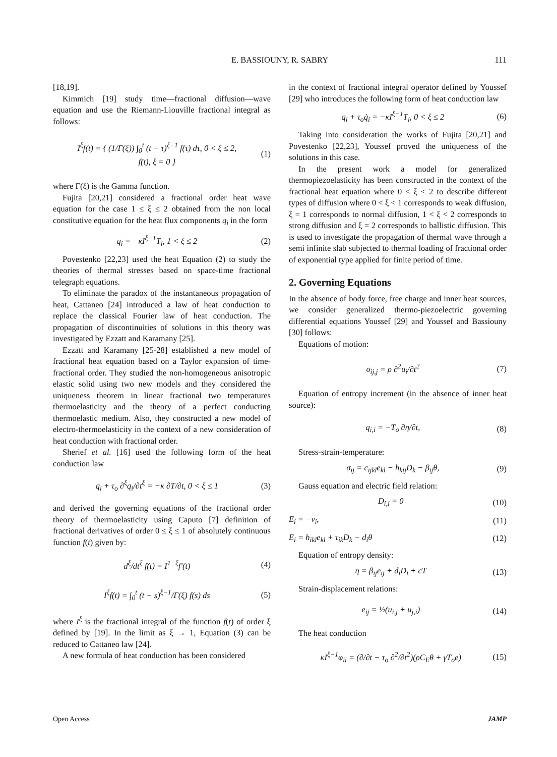E. BASSIOUNY, R. SABRY 111
[18,19].
Kimmich [19] study time—fractional diffusion—wave equation and use the Riemann-Liouville fractional integral as follows:
I<sup>ξ</sup>f(t) = { (1/Γ(ξ)) ∫<sub>0</sub><sup>t</sup> (t − τ)<sup>ξ−1</sup> f(τ) dτ, 0 < ξ ≤ 2,
f(t), ξ = 0 } (1)
where Γ(ξ) is the Gamma function.
Fujita [20,21] considered a fractional order heat wave equation for the case 1 ≤ ξ ≤ 2 obtained from the non local constitutive equation for the heat flux components q<sub>i</sub> in the form
q<sub>i</sub> = −κI<sup>ξ−1</sup>T<sub>i</sub>, 1 < ξ ≤ 2 (2)
Povestenko [22,23] used the heat Equation (2) to study the theories of thermal stresses based on space-time fractional telegraph equations.
To eliminate the paradox of the instantaneous propagation of heat, Cattaneo [24] introduced a law of heat conduction to replace the classical Fourier law of heat conduction. The propagation of discontinuities of solutions in this theory was investigated by Ezzatt and Karamany [25].
Ezzatt and Karamany [25-28] established a new model of fractional heat equation based on a Taylor expansion of time-fractional order. They studied the non-homogeneous anisotropic elastic solid using two new models and they considered the uniqueness theorem in linear fractional two temperatures thermoelasticity and the theory of a perfect conducting thermoelastic medium. Also, they constructed a new model of electro-thermoelasticity in the context of a new consideration of heat conduction with fractional order.
Sherief et al. [16] used the following form of the heat conduction law
q<sub>i</sub> + τ<sub>o</sub> ∂<sup>ξ</sup>q<sub>i</sub>/∂t<sup>ξ</sup> = −κ ∂T/∂t, 0 < ξ ≤ 1 (3)
and derived the governing equations of the fractional order theory of thermoelasticity using Caputo [7] definition of fractional derivatives of order 0 ≤ ξ ≤ 1 of absolutely continuous function f(t) given by:
d<sup>ξ</sup>/dt<sup>ξ</sup> f(t) = I<sup>1−ξ</sup>f′(t) (4)
I<sup>ξ</sup>f(t) = ∫<sub>0</sub><sup>t</sup> (t − s)<sup>ξ−1</sup>/Γ(ξ) f(s) ds (5)
where I<sup>ξ</sup> is the fractional integral of the function f(t) of order ξ defined by [19]. In the limit as ξ → 1, Equation (3) can be reduced to Cattaneo law [24].
A new formula of heat conduction has been considered
in the context of fractional integral operator defined by Youssef [29] who introduces the following form of heat conduction law
q<sub>i</sub> + τ<sub>o</sub>q̇<sub>i</sub> = −κI<sup>ξ−1</sup>T<sub>i</sub>, 0 < ξ ≤ 2 (6)
Taking into consideration the works of Fujita [20,21] and Povestenko [22,23], Youssef proved the uniqueness of the solutions in this case.
In the present work a model for generalized thermopiezoelasticity has been constructed in the context of the fractional heat equation where 0 < ξ < 2 to describe different types of diffusion where 0 < ξ < 1 corresponds to weak diffusion, ξ = 1 corresponds to normal diffusion, 1 < ξ < 2 corresponds to strong diffusion and ξ = 2 corresponds to ballistic diffusion. This is used to investigate the propagation of thermal wave through a semi infinite slab subjected to thermal loading of fractional order of exponential type applied for finite period of time.
2. Governing Equations
In the absence of body force, free charge and inner heat sources, we consider generalized thermo-piezoelectric governing differential equations Youssef [29] and Youssef and Bassiouny [30] follows:
Equations of motion:
σ<sub>ij,j</sub> = ρ ∂<sup>2</sup>u<sub>i</sub>/∂t<sup>2</sup> (7)
Equation of entropy increment (in the absence of inner heat source):
q<sub>i,i</sub> = −T<sub>o</sub> ∂η/∂t, (8)
Stress-strain-temperature:
σ<sub>ij</sub> = c<sub>ijkl</sub>e<sub>kl</sub> − h<sub>kij</sub>D<sub>k</sub> − β<sub>ij</sub>θ, (9)
Gauss equation and electric field relation:
D<sub>i,i</sub> = 0 (10)
E<sub>i</sub> = −v<sub>i</sub>, (11)
E<sub>i</sub> = h<sub>ikl</sub>e<sub>kl</sub> + τ<sub>ik</sub>D<sub>k</sub> − d<sub>i</sub>θ (12)
Equation of entropy density:
η = β<sub>ij</sub>e<sub>ij</sub> + d<sub>i</sub>D<sub>i</sub> + cT (13)
Strain-displacement relations:
e<sub>ij</sub> = ½(u<sub>i,j</sub> + u<sub>j,i</sub>) (14)
The heat conduction
κI<sup>ξ−1</sup>φ<sub>ii</sub> = (∂/∂t − τ<sub>o</sub> ∂<sup>2</sup>/∂t<sup>2</sup>)(ρC<sub>E</sub>θ + γT<sub>o</sub>e) (15)
Open Access JAMP